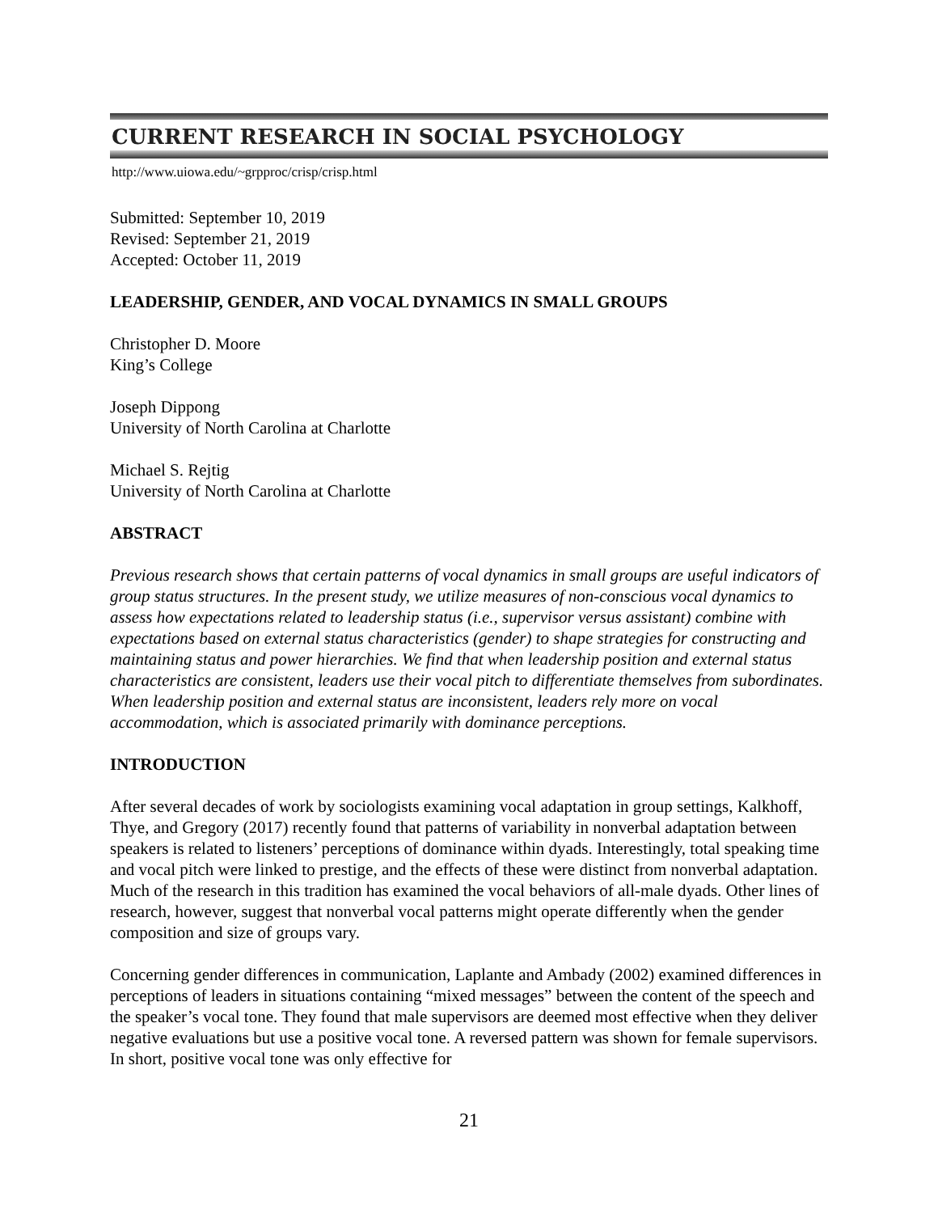CURRENT RESEARCH IN SOCIAL PSYCHOLOGY
http://www.uiowa.edu/~grpproc/crisp/crisp.html
Submitted: September 10, 2019
Revised: September 21, 2019
Accepted: October 11, 2019
LEADERSHIP, GENDER, AND VOCAL DYNAMICS IN SMALL GROUPS
Christopher D. Moore
King’s College
Joseph Dippong
University of North Carolina at Charlotte
Michael S. Rejtig
University of North Carolina at Charlotte
ABSTRACT
Previous research shows that certain patterns of vocal dynamics in small groups are useful indicators of group status structures. In the present study, we utilize measures of non-conscious vocal dynamics to assess how expectations related to leadership status (i.e., supervisor versus assistant) combine with expectations based on external status characteristics (gender) to shape strategies for constructing and maintaining status and power hierarchies. We find that when leadership position and external status characteristics are consistent, leaders use their vocal pitch to differentiate themselves from subordinates. When leadership position and external status are inconsistent, leaders rely more on vocal accommodation, which is associated primarily with dominance perceptions.
INTRODUCTION
After several decades of work by sociologists examining vocal adaptation in group settings, Kalkhoff, Thye, and Gregory (2017) recently found that patterns of variability in nonverbal adaptation between speakers is related to listeners’ perceptions of dominance within dyads. Interestingly, total speaking time and vocal pitch were linked to prestige, and the effects of these were distinct from nonverbal adaptation. Much of the research in this tradition has examined the vocal behaviors of all-male dyads. Other lines of research, however, suggest that nonverbal vocal patterns might operate differently when the gender composition and size of groups vary.
Concerning gender differences in communication, Laplante and Ambady (2002) examined differences in perceptions of leaders in situations containing “mixed messages” between the content of the speech and the speaker’s vocal tone. They found that male supervisors are deemed most effective when they deliver negative evaluations but use a positive vocal tone. A reversed pattern was shown for female supervisors. In short, positive vocal tone was only effective for
21